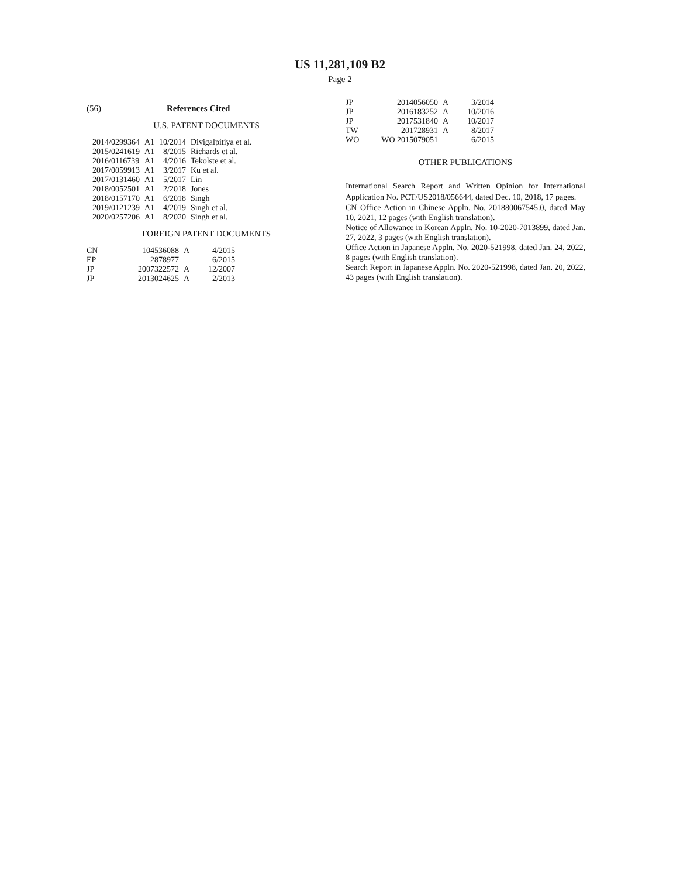US 11,281,109 B2
Page 2
(56) References Cited
U.S. PATENT DOCUMENTS
| 2014/0299364 | A1 | 10/2014 | Divigalpitiya et al. |
| 2015/0241619 | A1 | 8/2015 | Richards et al. |
| 2016/0116739 | A1 | 4/2016 | Tekolste et al. |
| 2017/0059913 | A1 | 3/2017 | Ku et al. |
| 2017/0131460 | A1 | 5/2017 | Lin |
| 2018/0052501 | A1 | 2/2018 | Jones |
| 2018/0157170 | A1 | 6/2018 | Singh |
| 2019/0121239 | A1 | 4/2019 | Singh et al. |
| 2020/0257206 | A1 | 8/2020 | Singh et al. |
FOREIGN PATENT DOCUMENTS
| CN | 104536088 | A | 4/2015 |
| EP | 2878977 | | 6/2015 |
| JP | 2007322572 | A | 12/2007 |
| JP | 2013024625 | A | 2/2013 |
| JP | 2014056050 | A | 3/2014 |
| JP | 2016183252 | A | 10/2016 |
| JP | 2017531840 | A | 10/2017 |
| TW | 201728931 | A | 8/2017 |
| WO | WO 2015079051 | | 6/2015 |
OTHER PUBLICATIONS
International Search Report and Written Opinion for International Application No. PCT/US2018/056644, dated Dec. 10, 2018, 17 pages.
CN Office Action in Chinese Appln. No. 201880067545.0, dated May 10, 2021, 12 pages (with English translation).
Notice of Allowance in Korean Appln. No. 10-2020-7013899, dated Jan. 27, 2022, 3 pages (with English translation).
Office Action in Japanese Appln. No. 2020-521998, dated Jan. 24, 2022, 8 pages (with English translation).
Search Report in Japanese Appln. No. 2020-521998, dated Jan. 20, 2022, 43 pages (with English translation).